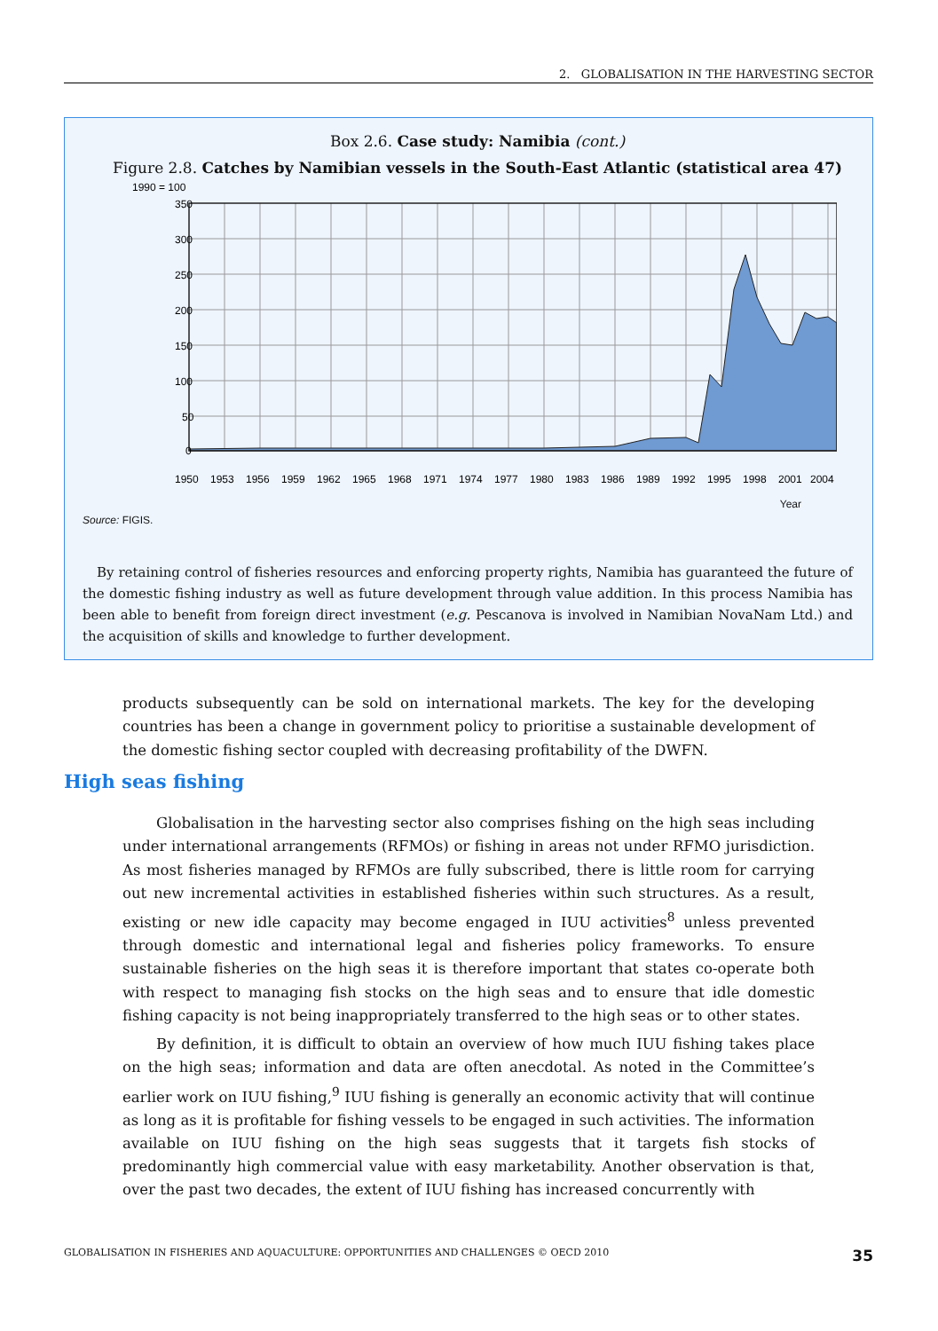2. GLOBALISATION IN THE HARVESTING SECTOR
Box 2.6. Case study: Namibia (cont.)
Figure 2.8. Catches by Namibian vessels in the South-East Atlantic (statistical area 47)
1990 = 100
350
300
250
200
150
100
50
0
1950
1953
1956
1959
1962
1965
1968
1971
1974
1977
1980
1983
1986
1989
1992
1995
1998
2001
2004
Year
Source: FIGIS.
By retaining control of fisheries resources and enforcing property rights, Namibia has guaranteed the future of the domestic fishing industry as well as future development through value addition. In this process Namibia has been able to benefit from foreign direct investment (e.g. Pescanova is involved in Namibian NovaNam Ltd.) and the acquisition of skills and knowledge to further development.
products subsequently can be sold on international markets. The key for the developing countries has been a change in government policy to prioritise a sustainable development of the domestic fishing sector coupled with decreasing profitability of the DWFN.
High seas fishing
Globalisation in the harvesting sector also comprises fishing on the high seas including under international arrangements (RFMOs) or fishing in areas not under RFMO jurisdiction. As most fisheries managed by RFMOs are fully subscribed, there is little room for carrying out new incremental activities in established fisheries within such structures. As a result, existing or new idle capacity may become engaged in IUU activities<sup>8</sup> unless prevented through domestic and international legal and fisheries policy frameworks. To ensure sustainable fisheries on the high seas it is therefore important that states co-operate both with respect to managing fish stocks on the high seas and to ensure that idle domestic fishing capacity is not being inappropriately transferred to the high seas or to other states.
By definition, it is difficult to obtain an overview of how much IUU fishing takes place on the high seas; information and data are often anecdotal. As noted in the Committee’s earlier work on IUU fishing,<sup>9</sup> IUU fishing is generally an economic activity that will continue as long as it is profitable for fishing vessels to be engaged in such activities. The information available on IUU fishing on the high seas suggests that it targets fish stocks of predominantly high commercial value with easy marketability. Another observation is that, over the past two decades, the extent of IUU fishing has increased concurrently with
GLOBALISATION IN FISHERIES AND AQUACULTURE: OPPORTUNITIES AND CHALLENGES © OECD 2010 35